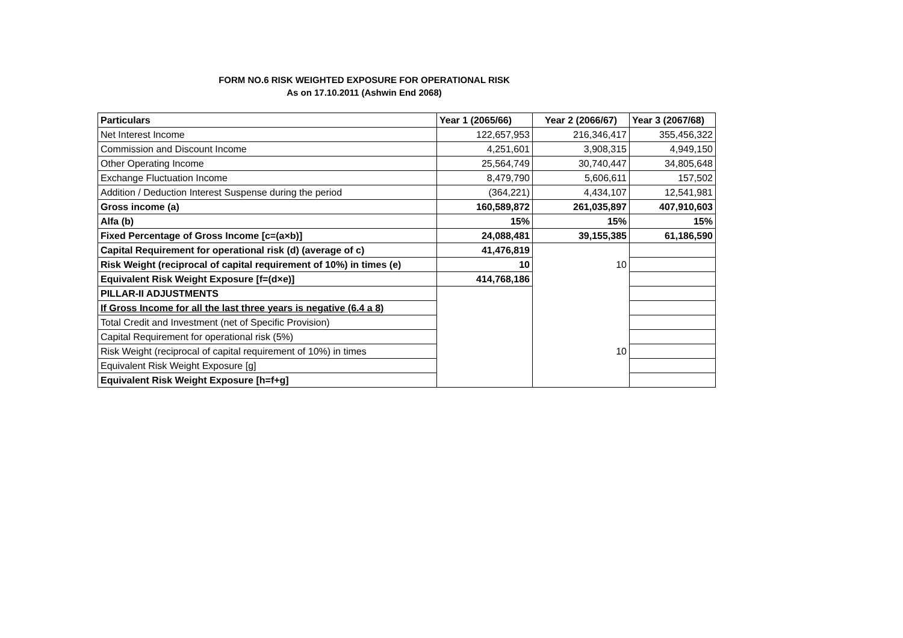FORM NO.6 RISK WEIGHTED EXPOSURE FOR OPERATIONAL RISK
As on 17.10.2011 (Ashwin End 2068)
| Particulars | Year 1 (2065/66) | Year 2 (2066/67) | Year 3 (2067/68) |
| --- | --- | --- | --- |
| Net Interest Income | 122,657,953 | 216,346,417 | 355,456,322 |
| Commission and Discount Income | 4,251,601 | 3,908,315 | 4,949,150 |
| Other Operating Income | 25,564,749 | 30,740,447 | 34,805,648 |
| Exchange Fluctuation Income | 8,479,790 | 5,606,611 | 157,502 |
| Addition / Deduction Interest Suspense during the period | (364,221) | 4,434,107 | 12,541,981 |
| Gross income (a) | 160,589,872 | 261,035,897 | 407,910,603 |
| Alfa (b) | 15% | 15% | 15% |
| Fixed Percentage of Gross Income [c=(a×b)] | 24,088,481 | 39,155,385 | 61,186,590 |
| Capital Requirement for operational risk (d) (average of c) | 41,476,819 | | |
| Risk Weight (reciprocal of capital requirement of 10%) in times (e) | 10 | 10 | |
| Equivalent Risk Weight Exposure [f=(d×e)] | 414,768,186 | | |
| PILLAR-II ADJUSTMENTS | | | |
| If Gross Income for all the last three years is negative (6.4 a 8) | | | |
| Total Credit and Investment (net of Specific Provision) | | | |
| Capital Requirement for operational risk (5%) | | | |
| Risk Weight (reciprocal of capital requirement of 10%) in times | | 10 | |
| Equivalent Risk Weight Exposure [g] | | | |
| Equivalent Risk Weight Exposure [h=f+g] | | | |